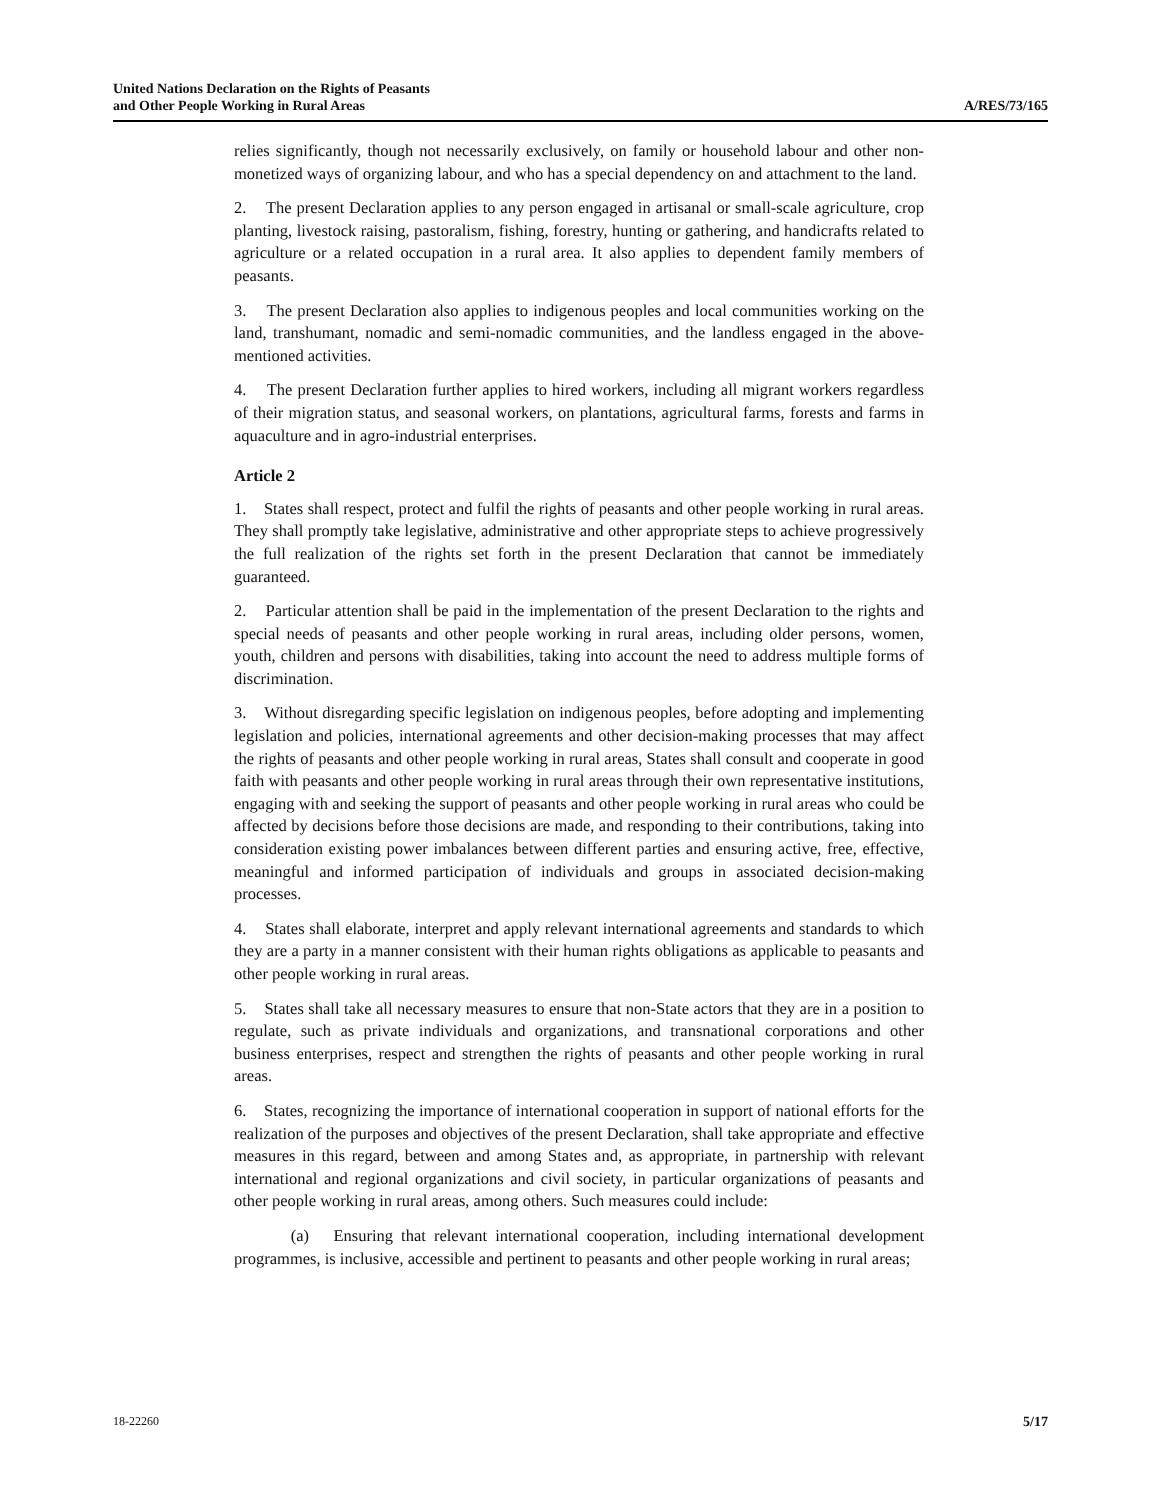United Nations Declaration on the Rights of Peasants
and Other People Working in Rural Areas
A/RES/73/165
relies significantly, though not necessarily exclusively, on family or household labour and other non-monetized ways of organizing labour, and who has a special dependency on and attachment to the land.
2. The present Declaration applies to any person engaged in artisanal or small-scale agriculture, crop planting, livestock raising, pastoralism, fishing, forestry, hunting or gathering, and handicrafts related to agriculture or a related occupation in a rural area. It also applies to dependent family members of peasants.
3. The present Declaration also applies to indigenous peoples and local communities working on the land, transhumant, nomadic and semi-nomadic communities, and the landless engaged in the above-mentioned activities.
4. The present Declaration further applies to hired workers, including all migrant workers regardless of their migration status, and seasonal workers, on plantations, agricultural farms, forests and farms in aquaculture and in agro-industrial enterprises.
Article 2
1. States shall respect, protect and fulfil the rights of peasants and other people working in rural areas. They shall promptly take legislative, administrative and other appropriate steps to achieve progressively the full realization of the rights set forth in the present Declaration that cannot be immediately guaranteed.
2. Particular attention shall be paid in the implementation of the present Declaration to the rights and special needs of peasants and other people working in rural areas, including older persons, women, youth, children and persons with disabilities, taking into account the need to address multiple forms of discrimination.
3. Without disregarding specific legislation on indigenous peoples, before adopting and implementing legislation and policies, international agreements and other decision-making processes that may affect the rights of peasants and other people working in rural areas, States shall consult and cooperate in good faith with peasants and other people working in rural areas through their own representative institutions, engaging with and seeking the support of peasants and other people working in rural areas who could be affected by decisions before those decisions are made, and responding to their contributions, taking into consideration existing power imbalances between different parties and ensuring active, free, effective, meaningful and informed participation of individuals and groups in associated decision-making processes.
4. States shall elaborate, interpret and apply relevant international agreements and standards to which they are a party in a manner consistent with their human rights obligations as applicable to peasants and other people working in rural areas.
5. States shall take all necessary measures to ensure that non-State actors that they are in a position to regulate, such as private individuals and organizations, and transnational corporations and other business enterprises, respect and strengthen the rights of peasants and other people working in rural areas.
6. States, recognizing the importance of international cooperation in support of national efforts for the realization of the purposes and objectives of the present Declaration, shall take appropriate and effective measures in this regard, between and among States and, as appropriate, in partnership with relevant international and regional organizations and civil society, in particular organizations of peasants and other people working in rural areas, among others. Such measures could include:
(a) Ensuring that relevant international cooperation, including international development programmes, is inclusive, accessible and pertinent to peasants and other people working in rural areas;
18-22260 5/17